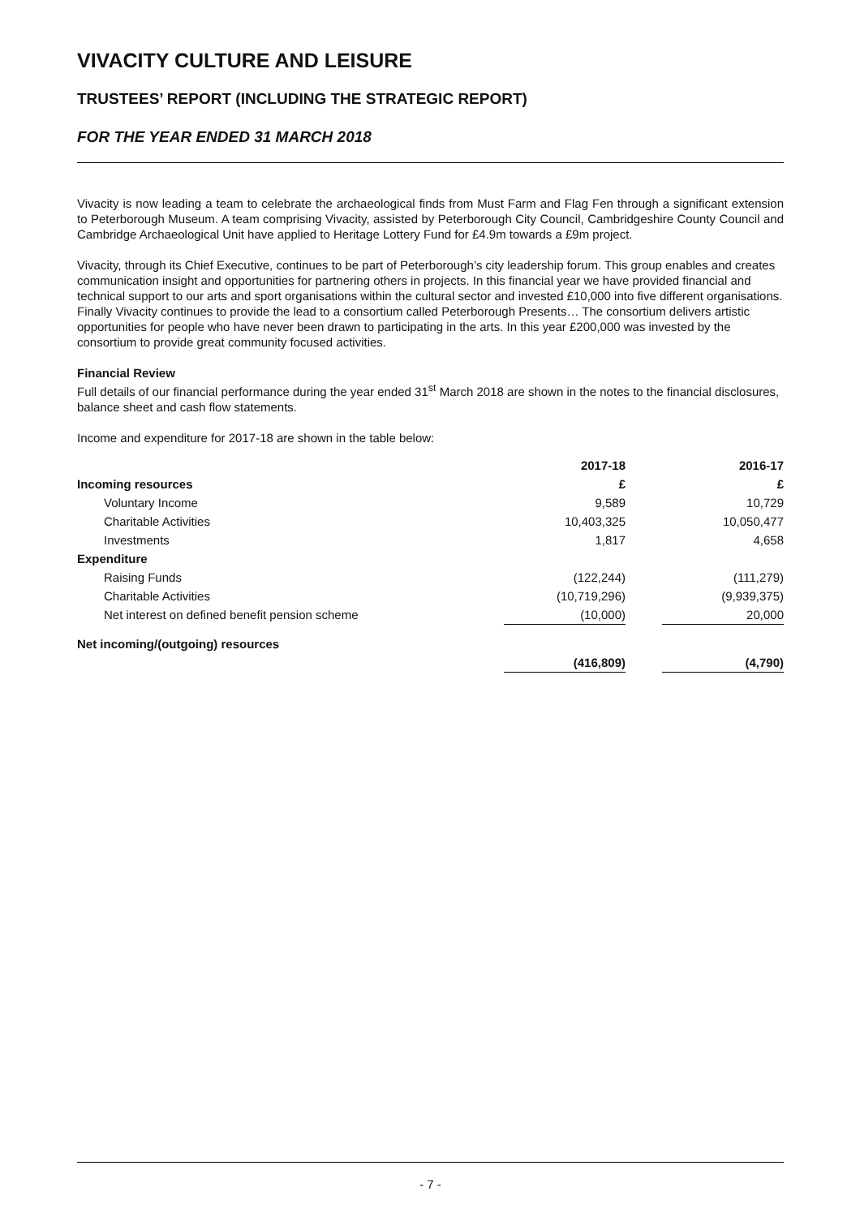VIVACITY CULTURE AND LEISURE
TRUSTEES’ REPORT (INCLUDING THE STRATEGIC REPORT)
FOR THE YEAR ENDED 31 MARCH 2018
Vivacity is now leading a team to celebrate the archaeological finds from Must Farm and Flag Fen through a significant extension to Peterborough Museum. A team comprising Vivacity, assisted by Peterborough City Council, Cambridgeshire County Council and Cambridge Archaeological Unit have applied to Heritage Lottery Fund for £4.9m towards a £9m project.
Vivacity, through its Chief Executive, continues to be part of Peterborough’s city leadership forum. This group enables and creates communication insight and opportunities for partnering others in projects. In this financial year we have provided financial and technical support to our arts and sport organisations within the cultural sector and invested £10,000 into five different organisations. Finally Vivacity continues to provide the lead to a consortium called Peterborough Presents… The consortium delivers artistic opportunities for people who have never been drawn to participating in the arts. In this year £200,000 was invested by the consortium to provide great community focused activities.
Financial Review
Full details of our financial performance during the year ended 31<sup>st</sup> March 2018 are shown in the notes to the financial disclosures, balance sheet and cash flow statements.
Income and expenditure for 2017-18 are shown in the table below:
| | 2017-18 | | 2016-17 |
| Incoming resources | £ | | £ |
| Voluntary Income | 9,589 | | 10,729 |
| Charitable Activities | 10,403,325 | | 10,050,477 |
| Investments | 1,817 | | 4,658 |
| Expenditure | | | |
| Raising Funds | (122,244) | | (111,279) |
| Charitable Activities | (10,719,296) | | (9,939,375) |
| Net interest on defined benefit pension scheme | (10,000) | | 20,000 |
| Net incoming/(outgoing) resources | | | |
| | (416,809) | | (4,790) |
- 7 -